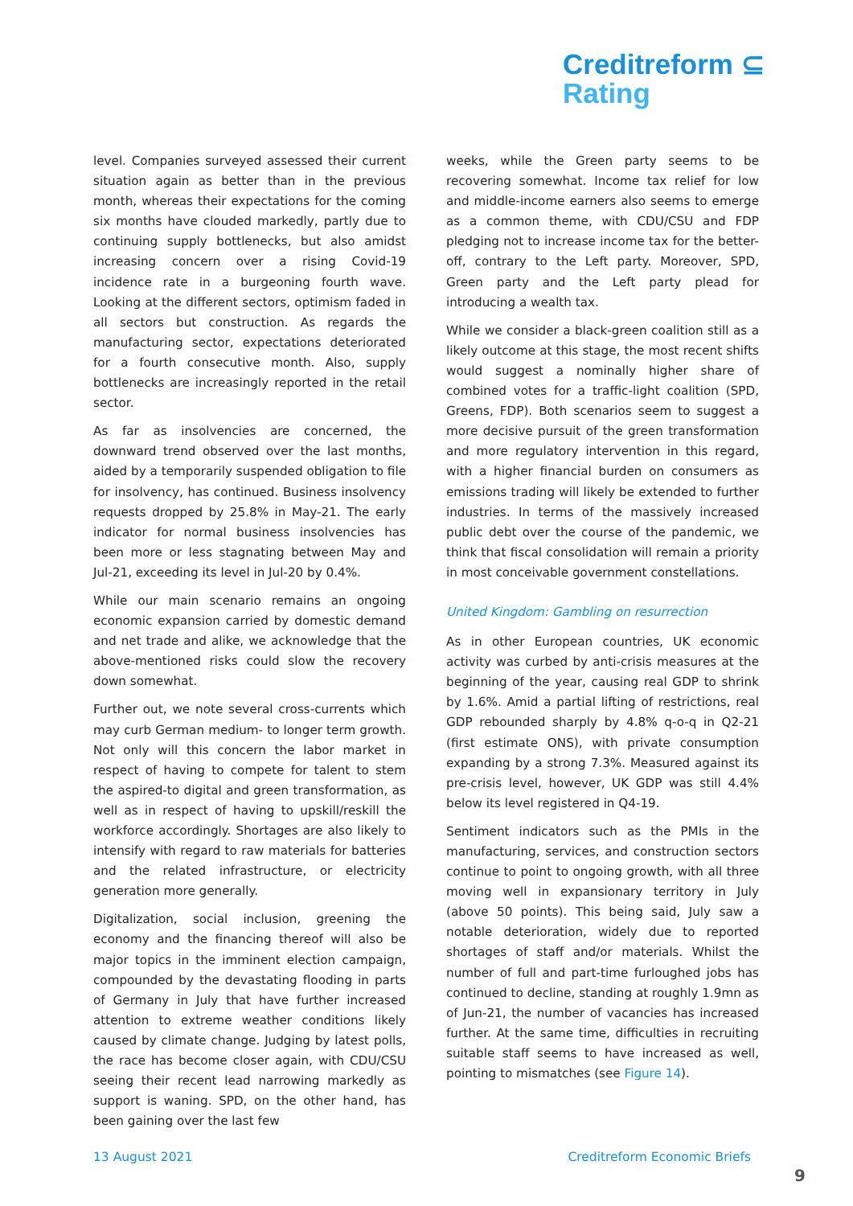Creditreform ⊆
Rating
level. Companies surveyed assessed their current situation again as better than in the previous month, whereas their expectations for the coming six months have clouded markedly, partly due to continuing supply bottlenecks, but also amidst increasing concern over a rising Covid-19 incidence rate in a burgeoning fourth wave. Looking at the different sectors, optimism faded in all sectors but construction. As regards the manufacturing sector, expectations deteriorated for a fourth consecutive month. Also, supply bottlenecks are increasingly reported in the retail sector.
As far as insolvencies are concerned, the downward trend observed over the last months, aided by a temporarily suspended obligation to file for insolvency, has continued. Business insolvency requests dropped by 25.8% in May-21. The early indicator for normal business insolvencies has been more or less stagnating between May and Jul-21, exceeding its level in Jul-20 by 0.4%.
While our main scenario remains an ongoing economic expansion carried by domestic demand and net trade and alike, we acknowledge that the above-mentioned risks could slow the recovery down somewhat.
Further out, we note several cross-currents which may curb German medium- to longer term growth. Not only will this concern the labor market in respect of having to compete for talent to stem the aspired-to digital and green transformation, as well as in respect of having to upskill/reskill the workforce accordingly. Shortages are also likely to intensify with regard to raw materials for batteries and the related infrastructure, or electricity generation more generally.
Digitalization, social inclusion, greening the economy and the financing thereof will also be major topics in the imminent election campaign, compounded by the devastating flooding in parts of Germany in July that have further increased attention to extreme weather conditions likely caused by climate change. Judging by latest polls, the race has become closer again, with CDU/CSU seeing their recent lead narrowing markedly as support is waning. SPD, on the other hand, has been gaining over the last few
weeks, while the Green party seems to be recovering somewhat. Income tax relief for low and middle-income earners also seems to emerge as a common theme, with CDU/CSU and FDP pledging not to increase income tax for the better-off, contrary to the Left party. Moreover, SPD, Green party and the Left party plead for introducing a wealth tax.
While we consider a black-green coalition still as a likely outcome at this stage, the most recent shifts would suggest a nominally higher share of combined votes for a traffic-light coalition (SPD, Greens, FDP). Both scenarios seem to suggest a more decisive pursuit of the green transformation and more regulatory intervention in this regard, with a higher financial burden on consumers as emissions trading will likely be extended to further industries. In terms of the massively increased public debt over the course of the pandemic, we think that fiscal consolidation will remain a priority in most conceivable government constellations.
United Kingdom: Gambling on resurrection
As in other European countries, UK economic activity was curbed by anti-crisis measures at the beginning of the year, causing real GDP to shrink by 1.6%. Amid a partial lifting of restrictions, real GDP rebounded sharply by 4.8% q-o-q in Q2-21 (first estimate ONS), with private consumption expanding by a strong 7.3%. Measured against its pre-crisis level, however, UK GDP was still 4.4% below its level registered in Q4-19.
Sentiment indicators such as the PMIs in the manufacturing, services, and construction sectors continue to point to ongoing growth, with all three moving well in expansionary territory in July (above 50 points). This being said, July saw a notable deterioration, widely due to reported shortages of staff and/or materials. Whilst the number of full and part-time furloughed jobs has continued to decline, standing at roughly 1.9mn as of Jun-21, the number of vacancies has increased further. At the same time, difficulties in recruiting suitable staff seems to have increased as well, pointing to mismatches (see Figure 14).
13 August 2021 Creditreform Economic Briefs
9